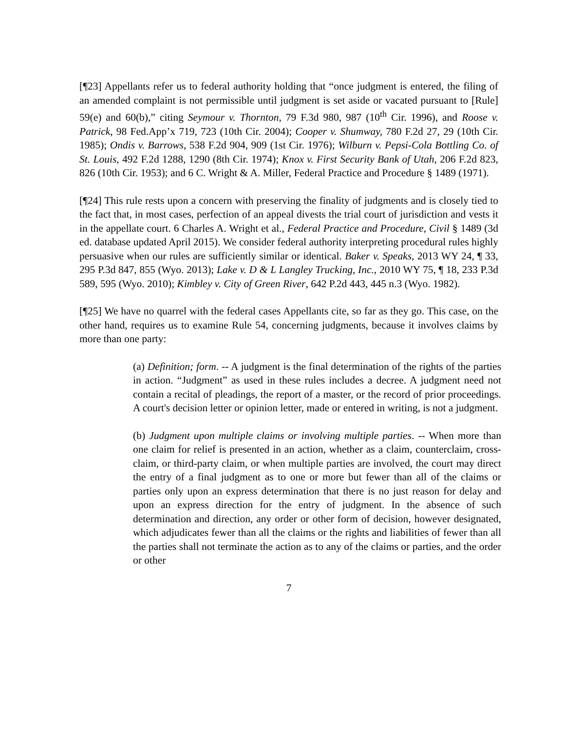[¶23] Appellants refer us to federal authority holding that “once judgment is entered, the filing of an amended complaint is not permissible until judgment is set aside or vacated pursuant to [Rule] 59(e) and 60(b),” citing Seymour v. Thornton, 79 F.3d 980, 987 (10<sup>th</sup> Cir. 1996), and Roose v. Patrick, 98 Fed.App’x 719, 723 (10th Cir. 2004); Cooper v. Shumway, 780 F.2d 27, 29 (10th Cir. 1985); Ondis v. Barrows, 538 F.2d 904, 909 (1st Cir. 1976); Wilburn v. Pepsi-Cola Bottling Co. of St. Louis, 492 F.2d 1288, 1290 (8th Cir. 1974); Knox v. First Security Bank of Utah, 206 F.2d 823, 826 (10th Cir. 1953); and 6 C. Wright & A. Miller, Federal Practice and Procedure § 1489 (1971).
[¶24] This rule rests upon a concern with preserving the finality of judgments and is closely tied to the fact that, in most cases, perfection of an appeal divests the trial court of jurisdiction and vests it in the appellate court. 6 Charles A. Wright et al., Federal Practice and Procedure, Civil § 1489 (3d ed. database updated April 2015). We consider federal authority interpreting procedural rules highly persuasive when our rules are sufficiently similar or identical. Baker v. Speaks, 2013 WY 24, ¶ 33, 295 P.3d 847, 855 (Wyo. 2013); Lake v. D & L Langley Trucking, Inc., 2010 WY 75, ¶ 18, 233 P.3d 589, 595 (Wyo. 2010); Kimbley v. City of Green River, 642 P.2d 443, 445 n.3 (Wyo. 1982).
[¶25] We have no quarrel with the federal cases Appellants cite, so far as they go. This case, on the other hand, requires us to examine Rule 54, concerning judgments, because it involves claims by more than one party:
(a) Definition; form. -- A judgment is the final determination of the rights of the parties in action. “Judgment” as used in these rules includes a decree. A judgment need not contain a recital of pleadings, the report of a master, or the record of prior proceedings. A court's decision letter or opinion letter, made or entered in writing, is not a judgment.
(b) Judgment upon multiple claims or involving multiple parties. -- When more than one claim for relief is presented in an action, whether as a claim, counterclaim, cross-claim, or third-party claim, or when multiple parties are involved, the court may direct the entry of a final judgment as to one or more but fewer than all of the claims or parties only upon an express determination that there is no just reason for delay and upon an express direction for the entry of judgment. In the absence of such determination and direction, any order or other form of decision, however designated, which adjudicates fewer than all the claims or the rights and liabilities of fewer than all the parties shall not terminate the action as to any of the claims or parties, and the order or other
7